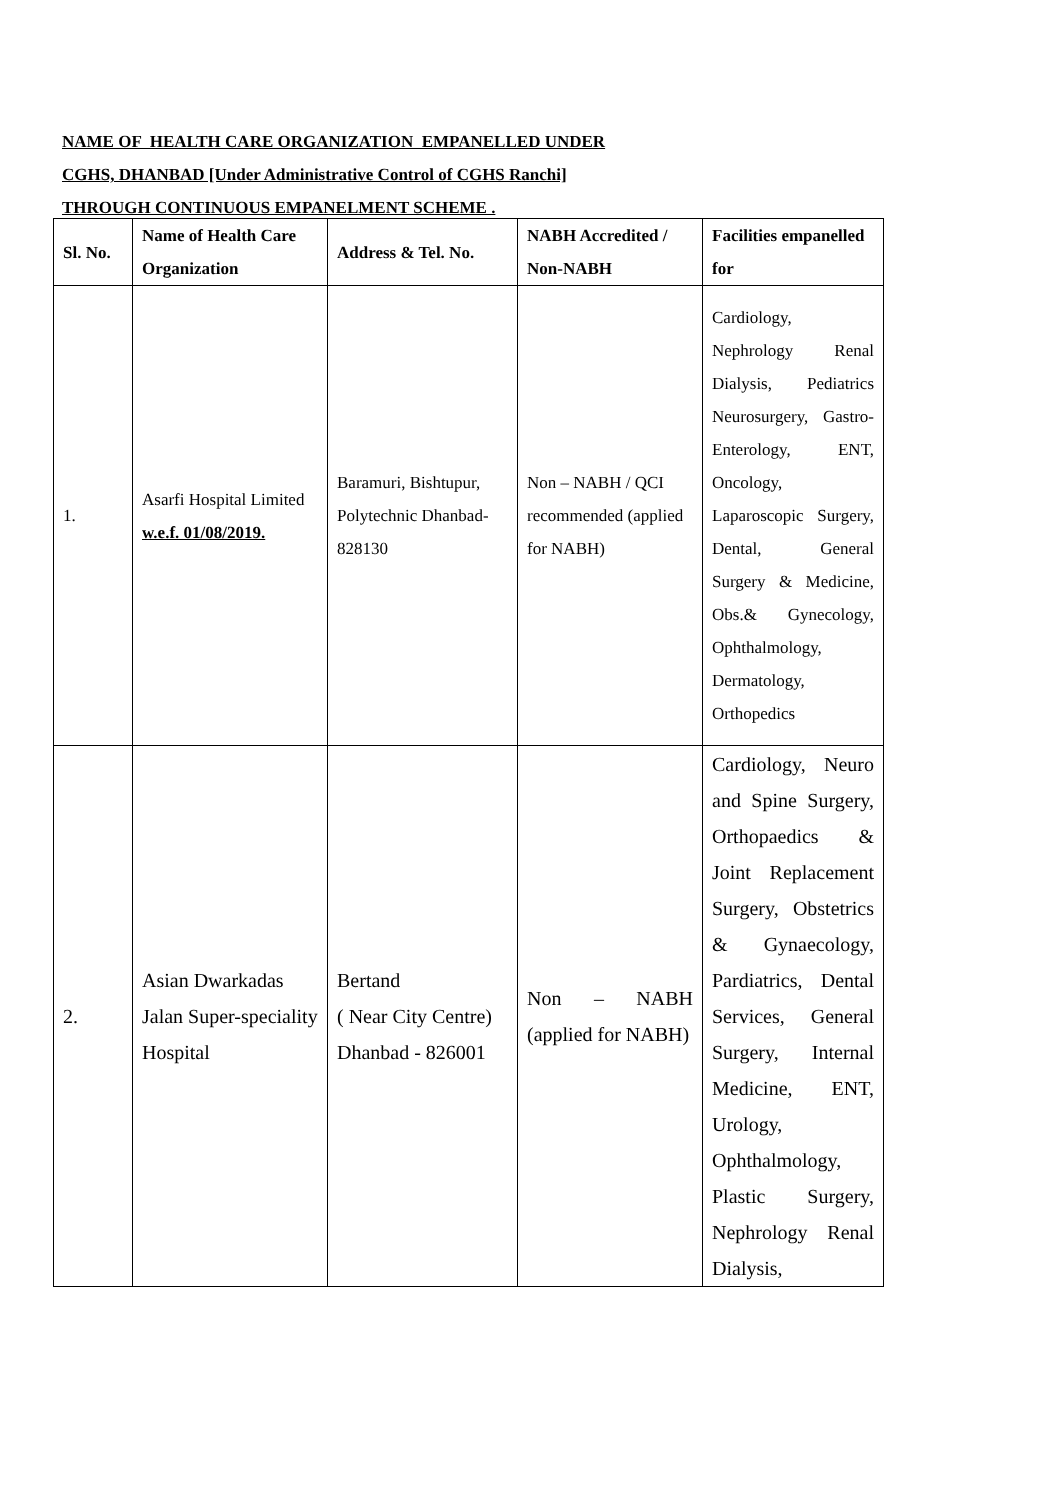NAME OF HEALTH CARE ORGANIZATION EMPANELLED UNDER
CGHS, DHANBAD [Under Administrative Control of CGHS Ranchi]
THROUGH CONTINUOUS EMPANELMENT SCHEME .
| Sl. No. | Name of Health Care Organization | Address & Tel. No. | NABH Accredited / Non-NABH | Facilities empanelled for |
| --- | --- | --- | --- | --- |
| 1. | Asarfi Hospital Limited w.e.f. 01/08/2019. | Baramuri, Bishtupur, Polytechnic Dhanbad-828130 | Non – NABH / QCI recommended (applied for NABH) | Cardiology, Nephrology Renal Dialysis, Pediatrics Neurosurgery, Gastro-Enterology, ENT, Oncology, Laparoscopic Surgery, Dental, General Surgery & Medicine, Obs.& Gynecology, Ophthalmology, Dermatology, Orthopedics |
| 2. | Asian Dwarkadas Jalan Super-speciality Hospital | Bertand ( Near City Centre) Dhanbad - 826001 | Non – NABH (applied for NABH) | Cardiology, Neuro and Spine Surgery, Orthopaedics & Joint Replacement Surgery, Obstetrics & Gynaecology, Pardiatrics, Dental Services, General Surgery, Internal Medicine, ENT, Urology, Ophthalmology, Plastic Surgery, Nephrology Renal Dialysis, |